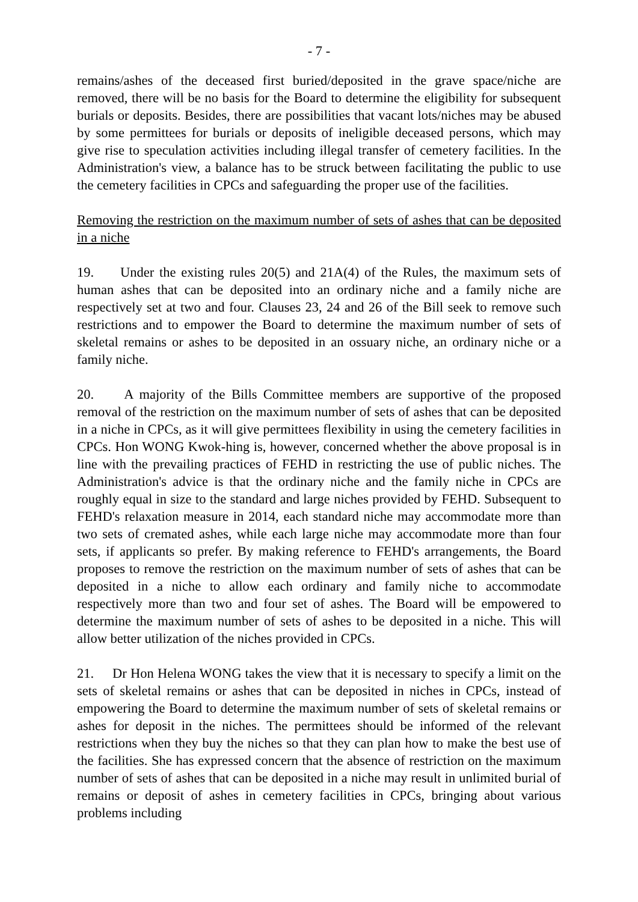- 7 -
remains/ashes of the deceased first buried/deposited in the grave space/niche are removed, there will be no basis for the Board to determine the eligibility for subsequent burials or deposits. Besides, there are possibilities that vacant lots/niches may be abused by some permittees for burials or deposits of ineligible deceased persons, which may give rise to speculation activities including illegal transfer of cemetery facilities. In the Administration's view, a balance has to be struck between facilitating the public to use the cemetery facilities in CPCs and safeguarding the proper use of the facilities.
Removing the restriction on the maximum number of sets of ashes that can be deposited in a niche
19. Under the existing rules 20(5) and 21A(4) of the Rules, the maximum sets of human ashes that can be deposited into an ordinary niche and a family niche are respectively set at two and four. Clauses 23, 24 and 26 of the Bill seek to remove such restrictions and to empower the Board to determine the maximum number of sets of skeletal remains or ashes to be deposited in an ossuary niche, an ordinary niche or a family niche.
20. A majority of the Bills Committee members are supportive of the proposed removal of the restriction on the maximum number of sets of ashes that can be deposited in a niche in CPCs, as it will give permittees flexibility in using the cemetery facilities in CPCs. Hon WONG Kwok-hing is, however, concerned whether the above proposal is in line with the prevailing practices of FEHD in restricting the use of public niches. The Administration's advice is that the ordinary niche and the family niche in CPCs are roughly equal in size to the standard and large niches provided by FEHD. Subsequent to FEHD's relaxation measure in 2014, each standard niche may accommodate more than two sets of cremated ashes, while each large niche may accommodate more than four sets, if applicants so prefer. By making reference to FEHD's arrangements, the Board proposes to remove the restriction on the maximum number of sets of ashes that can be deposited in a niche to allow each ordinary and family niche to accommodate respectively more than two and four set of ashes. The Board will be empowered to determine the maximum number of sets of ashes to be deposited in a niche. This will allow better utilization of the niches provided in CPCs.
21. Dr Hon Helena WONG takes the view that it is necessary to specify a limit on the sets of skeletal remains or ashes that can be deposited in niches in CPCs, instead of empowering the Board to determine the maximum number of sets of skeletal remains or ashes for deposit in the niches. The permittees should be informed of the relevant restrictions when they buy the niches so that they can plan how to make the best use of the facilities. She has expressed concern that the absence of restriction on the maximum number of sets of ashes that can be deposited in a niche may result in unlimited burial of remains or deposit of ashes in cemetery facilities in CPCs, bringing about various problems including